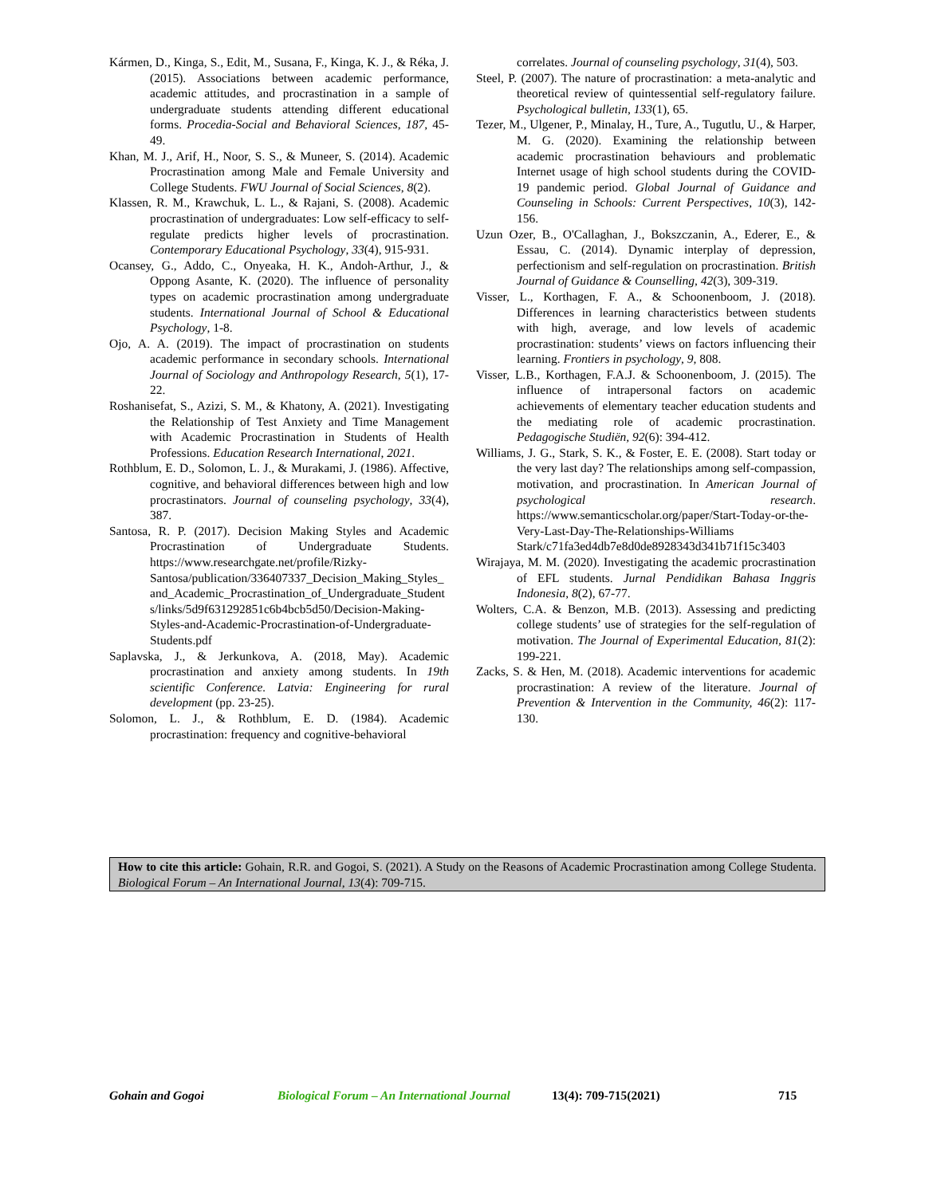Kármen, D., Kinga, S., Edit, M., Susana, F., Kinga, K. J., & Réka, J. (2015). Associations between academic performance, academic attitudes, and procrastination in a sample of undergraduate students attending different educational forms. Procedia-Social and Behavioral Sciences, 187, 45-49.
Khan, M. J., Arif, H., Noor, S. S., & Muneer, S. (2014). Academic Procrastination among Male and Female University and College Students. FWU Journal of Social Sciences, 8(2).
Klassen, R. M., Krawchuk, L. L., & Rajani, S. (2008). Academic procrastination of undergraduates: Low self-efficacy to self-regulate predicts higher levels of procrastination. Contemporary Educational Psychology, 33(4), 915-931.
Ocansey, G., Addo, C., Onyeaka, H. K., Andoh-Arthur, J., & Oppong Asante, K. (2020). The influence of personality types on academic procrastination among undergraduate students. International Journal of School & Educational Psychology, 1-8.
Ojo, A. A. (2019). The impact of procrastination on students academic performance in secondary schools. International Journal of Sociology and Anthropology Research, 5(1), 17-22.
Roshanisefat, S., Azizi, S. M., & Khatony, A. (2021). Investigating the Relationship of Test Anxiety and Time Management with Academic Procrastination in Students of Health Professions. Education Research International, 2021.
Rothblum, E. D., Solomon, L. J., & Murakami, J. (1986). Affective, cognitive, and behavioral differences between high and low procrastinators. Journal of counseling psychology, 33(4), 387.
Santosa, R. P. (2017). Decision Making Styles and Academic Procrastination of Undergraduate Students. https://www.researchgate.net/profile/Rizky-Santosa/publication/336407337_Decision_Making_Styles_and_Academic_Procrastination_of_Undergraduate_Students/links/5d9f631292851c6b4bcb5d50/Decision-Making-Styles-and-Academic-Procrastination-of-Undergraduate-Students.pdf
Saplavska, J., & Jerkunkova, A. (2018, May). Academic procrastination and anxiety among students. In 19th scientific Conference. Latvia: Engineering for rural development (pp. 23-25).
Solomon, L. J., & Rothblum, E. D. (1984). Academic procrastination: frequency and cognitive-behavioral
correlates. Journal of counseling psychology, 31(4), 503.
Steel, P. (2007). The nature of procrastination: a meta-analytic and theoretical review of quintessential self-regulatory failure. Psychological bulletin, 133(1), 65.
Tezer, M., Ulgener, P., Minalay, H., Ture, A., Tugutlu, U., & Harper, M. G. (2020). Examining the relationship between academic procrastination behaviours and problematic Internet usage of high school students during the COVID-19 pandemic period. Global Journal of Guidance and Counseling in Schools: Current Perspectives, 10(3), 142-156.
Uzun Ozer, B., O'Callaghan, J., Bokszczanin, A., Ederer, E., & Essau, C. (2014). Dynamic interplay of depression, perfectionism and self-regulation on procrastination. British Journal of Guidance & Counselling, 42(3), 309-319.
Visser, L., Korthagen, F. A., & Schoonenboom, J. (2018). Differences in learning characteristics between students with high, average, and low levels of academic procrastination: students’ views on factors influencing their learning. Frontiers in psychology, 9, 808.
Visser, L.B., Korthagen, F.A.J. & Schoonenboom, J. (2015). The influence of intrapersonal factors on academic achievements of elementary teacher education students and the mediating role of academic procrastination. Pedagogische Studiën, 92(6): 394-412.
Williams, J. G., Stark, S. K., & Foster, E. E. (2008). Start today or the very last day? The relationships among self-compassion, motivation, and procrastination. In American Journal of psychological research. https://www.semanticscholar.org/paper/Start-Today-or-the-Very-Last-Day-The-Relationships-Williams Stark/c71fa3ed4db7e8d0de8928343d341b71f15c3403
Wirajaya, M. M. (2020). Investigating the academic procrastination of EFL students. Jurnal Pendidikan Bahasa Inggris Indonesia, 8(2), 67-77.
Wolters, C.A. & Benzon, M.B. (2013). Assessing and predicting college students’ use of strategies for the self-regulation of motivation. The Journal of Experimental Education, 81(2): 199-221.
Zacks, S. & Hen, M. (2018). Academic interventions for academic procrastination: A review of the literature. Journal of Prevention & Intervention in the Community, 46(2): 117-130.
How to cite this article: Gohain, R.R. and Gogoi, S. (2021). A Study on the Reasons of Academic Procrastination among College Studenta. Biological Forum – An International Journal, 13(4): 709-715.
Gohain and Gogoi Biological Forum – An International Journal 13(4): 709-715(2021) 715